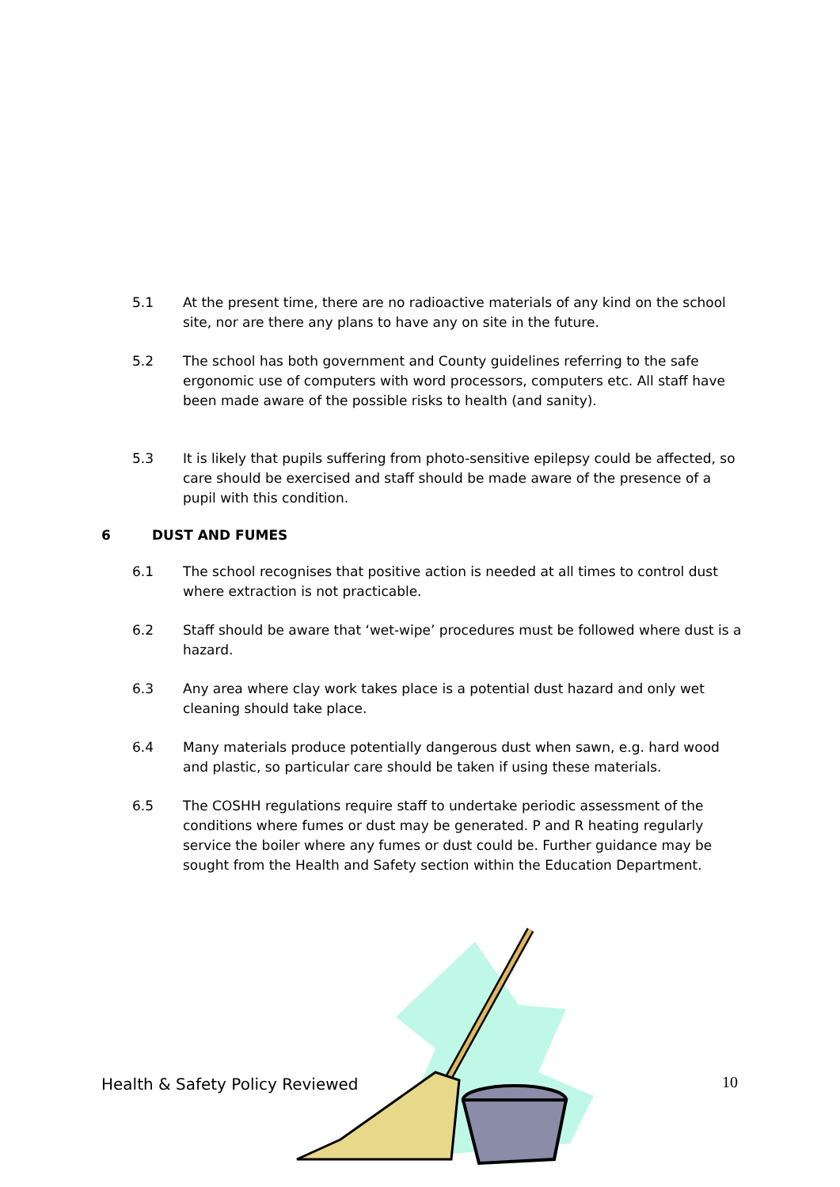5.1 At the present time, there are no radioactive materials of any kind on the school site, nor are there any plans to have any on site in the future.
5.2 The school has both government and County guidelines referring to the safe ergonomic use of computers with word processors, computers etc. All staff have been made aware of the possible risks to health (and sanity).
5.3 It is likely that pupils suffering from photo-sensitive epilepsy could be affected, so care should be exercised and staff should be made aware of the presence of a pupil with this condition.
6 DUST AND FUMES
6.1 The school recognises that positive action is needed at all times to control dust where extraction is not practicable.
6.2 Staff should be aware that ‘wet-wipe’ procedures must be followed where dust is a hazard.
6.3 Any area where clay work takes place is a potential dust hazard and only wet cleaning should take place.
6.4 Many materials produce potentially dangerous dust when sawn, e.g. hard wood and plastic, so particular care should be taken if using these materials.
6.5 The COSHH regulations require staff to undertake periodic assessment of the conditions where fumes or dust may be generated. P and R heating regularly service the boiler where any fumes or dust could be. Further guidance may be sought from the Health and Safety section within the Education Department.
Health & Safety Policy Reviewed
10